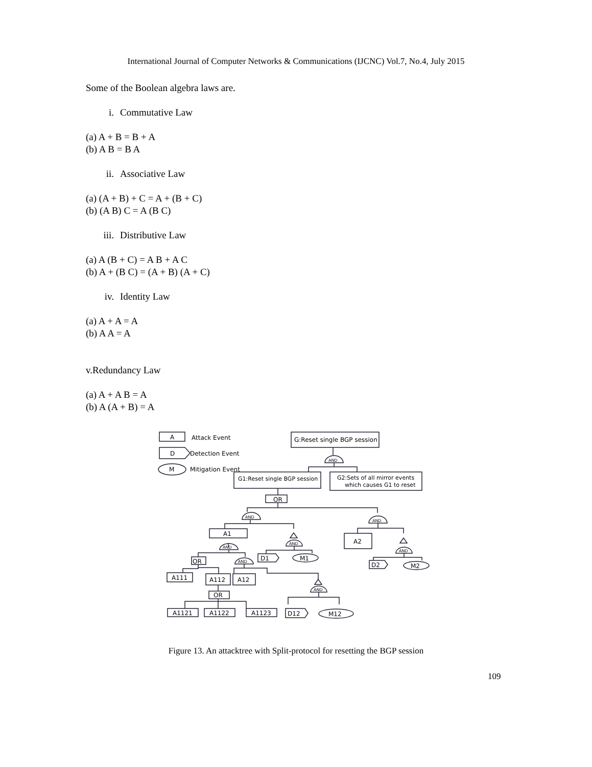International Journal of Computer Networks & Communications (IJCNC) Vol.7, No.4, July 2015
Some of the Boolean algebra laws are.
i. Commutative Law
(a) A + B = B + A
(b) A B = B A
ii. Associative Law
(a) (A + B) + C = A + (B + C)
(b) (A B) C = A (B C)
iii. Distributive Law
(a) A (B + C) = A B + A C
(b) A + (B C) = (A + B) (A + C)
iv. Identity Law
(a) A + A = A
(b) A A = A
v.Redundancy Law
(a) A + A B = A
(b) A (A + B) = A
A
Attack Event
D
Detection Event
M
Mitigation Event
G:Reset single BGP session
AND
G1:Reset single BGP session
G2:Sets of all mirror events
which causes G1 to reset
OR
AND
AND
A1
A2
AND
AND
D1
M1
D2
M2
AND
OR
AND
A111
A112
A12
AND
OR
A1121
A1122
A1123
D12
M12
Figure 13. An attacktree with Split-protocol for resetting the BGP session
109